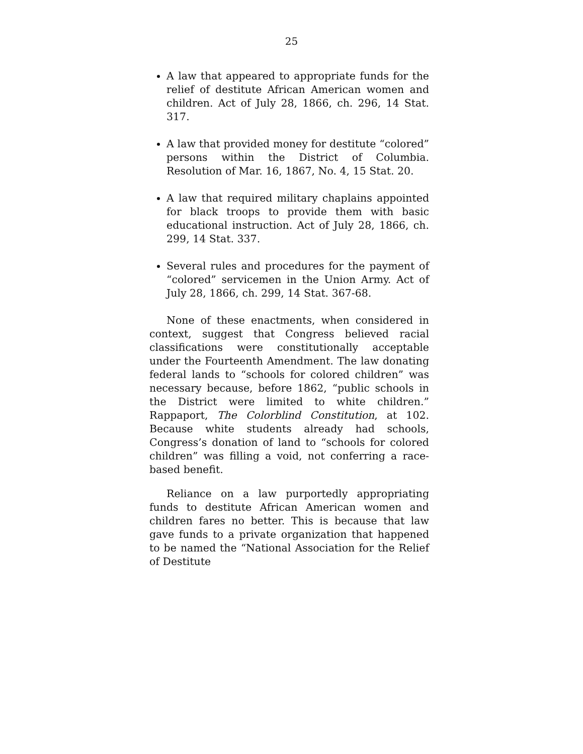25
A law that appeared to appropriate funds for the relief of destitute African American women and children. Act of July 28, 1866, ch. 296, 14 Stat. 317.
A law that provided money for destitute “colored” persons within the District of Columbia. Resolution of Mar. 16, 1867, No. 4, 15 Stat. 20.
A law that required military chaplains appointed for black troops to provide them with basic educational instruction. Act of July 28, 1866, ch. 299, 14 Stat. 337.
Several rules and procedures for the payment of “colored” servicemen in the Union Army. Act of July 28, 1866, ch. 299, 14 Stat. 367-68.
None of these enactments, when considered in context, suggest that Congress believed racial classifications were constitutionally acceptable under the Fourteenth Amendment. The law donating federal lands to “schools for colored children” was necessary because, before 1862, “public schools in the District were limited to white children.” Rappaport, The Colorblind Constitution, at 102. Because white students already had schools, Congress’s donation of land to “schools for colored children” was filling a void, not conferring a race-based benefit.
Reliance on a law purportedly appropriating funds to destitute African American women and children fares no better. This is because that law gave funds to a private organization that happened to be named the “National Association for the Relief of Destitute